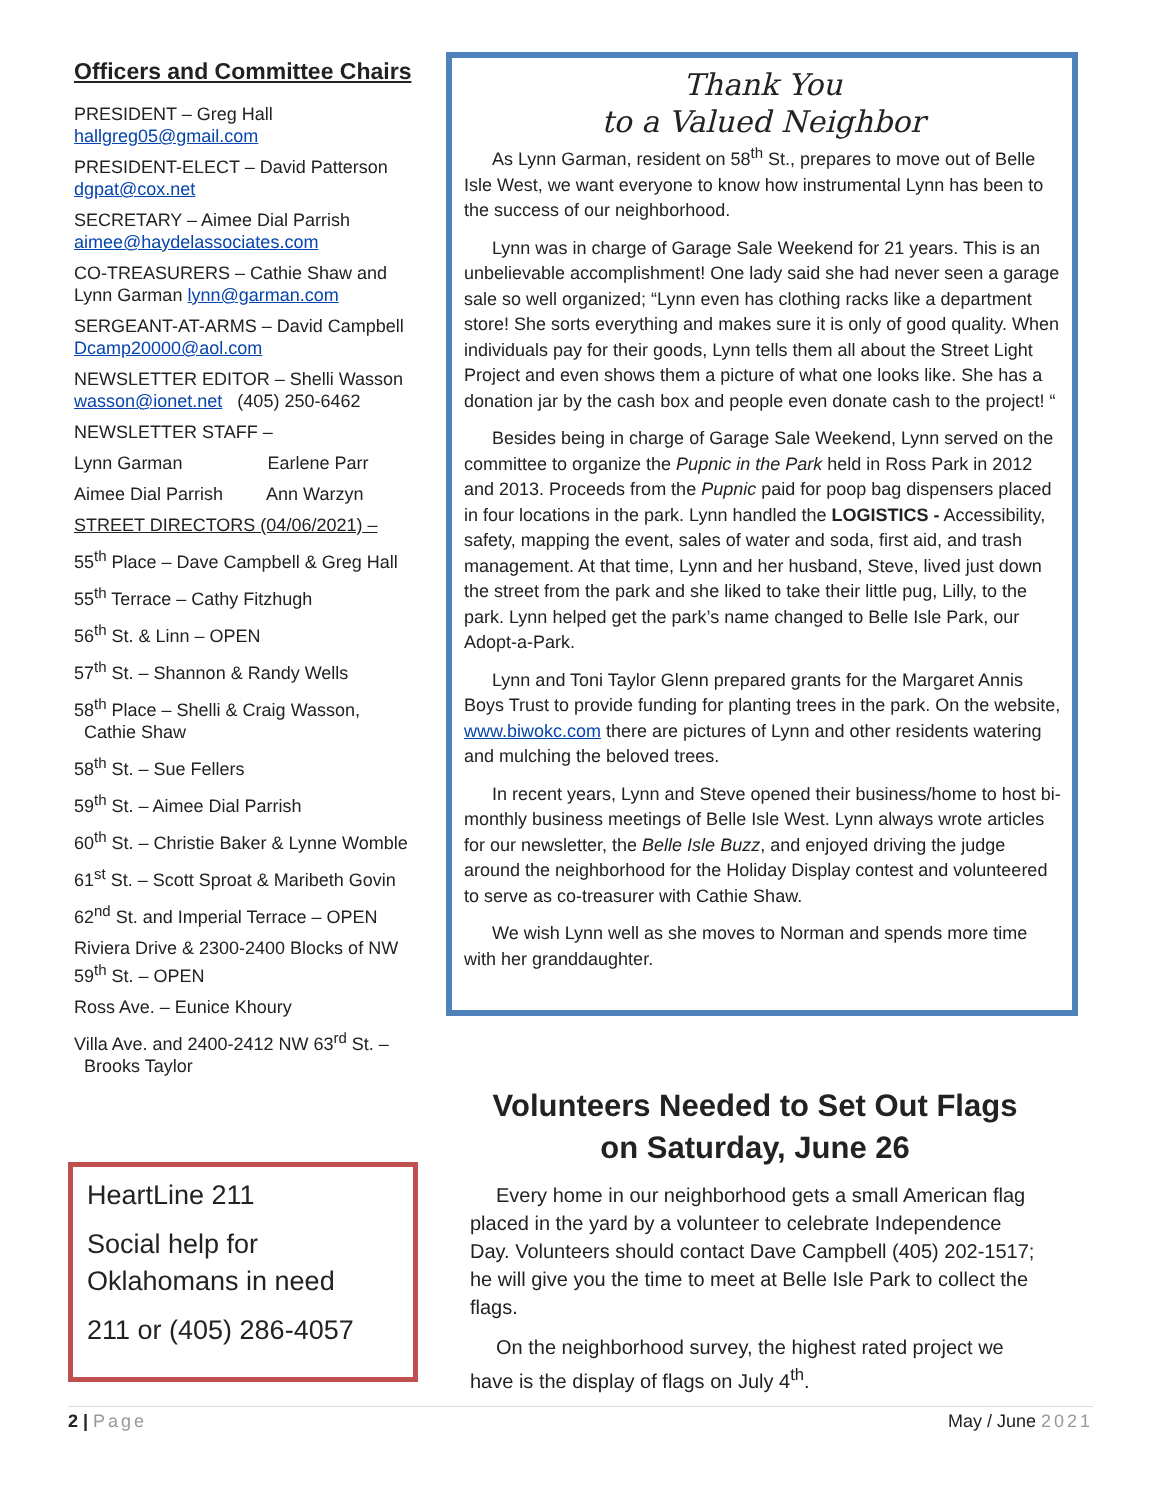Officers and Committee Chairs
PRESIDENT – Greg Hall
hallgreg05@gmail.com
PRESIDENT-ELECT – David Patterson
dgpat@cox.net
SECRETARY – Aimee Dial Parrish
aimee@haydelassociates.com
CO-TREASURERS – Cathie Shaw and
Lynn Garman lynn@garman.com
SERGEANT-AT-ARMS – David Campbell
Dcamp20000@aol.com
NEWSLETTER EDITOR – Shelli Wasson
wasson@ionet.net (405) 250-6462
NEWSLETTER STAFF –
Lynn Garman Earlene Parr
Aimee Dial Parrish Ann Warzyn
STREET DIRECTORS (04/06/2021) –
55<sup>th</sup> Place – Dave Campbell & Greg Hall
55<sup>th</sup> Terrace – Cathy Fitzhugh
56<sup>th</sup> St. & Linn – OPEN
57<sup>th</sup> St. – Shannon & Randy Wells
58<sup>th</sup> Place – Shelli & Craig Wasson,
Cathie Shaw
58<sup>th</sup> St. – Sue Fellers
59<sup>th</sup> St. – Aimee Dial Parrish
60<sup>th</sup> St. – Christie Baker & Lynne Womble
61<sup>st</sup> St. – Scott Sproat & Maribeth Govin
62<sup>nd</sup> St. and Imperial Terrace – OPEN
Riviera Drive & 2300-2400 Blocks of NW 59<sup>th</sup> St. – OPEN
Ross Ave. – Eunice Khoury
Villa Ave. and 2400-2412 NW 63<sup>rd</sup> St. –
Brooks Taylor
Thank You
to a Valued Neighbor
As Lynn Garman, resident on 58<sup>th</sup> St., prepares to move out of Belle Isle West, we want everyone to know how instrumental Lynn has been to the success of our neighborhood.
Lynn was in charge of Garage Sale Weekend for 21 years. This is an unbelievable accomplishment! One lady said she had never seen a garage sale so well organized; “Lynn even has clothing racks like a department store! She sorts everything and makes sure it is only of good quality. When individuals pay for their goods, Lynn tells them all about the Street Light Project and even shows them a picture of what one looks like. She has a donation jar by the cash box and people even donate cash to the project! “
Besides being in charge of Garage Sale Weekend, Lynn served on the committee to organize the Pupnic in the Park held in Ross Park in 2012 and 2013. Proceeds from the Pupnic paid for poop bag dispensers placed in four locations in the park. Lynn handled the LOGISTICS - Accessibility, safety, mapping the event, sales of water and soda, first aid, and trash management. At that time, Lynn and her husband, Steve, lived just down the street from the park and she liked to take their little pug, Lilly, to the park. Lynn helped get the park’s name changed to Belle Isle Park, our Adopt-a-Park.
Lynn and Toni Taylor Glenn prepared grants for the Margaret Annis Boys Trust to provide funding for planting trees in the park. On the website, www.biwokc.com there are pictures of Lynn and other residents watering and mulching the beloved trees.
In recent years, Lynn and Steve opened their business/home to host bi-monthly business meetings of Belle Isle West. Lynn always wrote articles for our newsletter, the Belle Isle Buzz, and enjoyed driving the judge around the neighborhood for the Holiday Display contest and volunteered to serve as co-treasurer with Cathie Shaw.
We wish Lynn well as she moves to Norman and spends more time with her granddaughter.
HeartLine 211
Social help for Oklahomans in need
211 or (405) 286-4057
Volunteers Needed to Set Out Flags on Saturday, June 26
Every home in our neighborhood gets a small American flag placed in the yard by a volunteer to celebrate Independence Day. Volunteers should contact Dave Campbell (405) 202-1517; he will give you the time to meet at Belle Isle Park to collect the flags.
On the neighborhood survey, the highest rated project we have is the display of flags on July 4<sup>th</sup>.
2 | Page May / June 2021